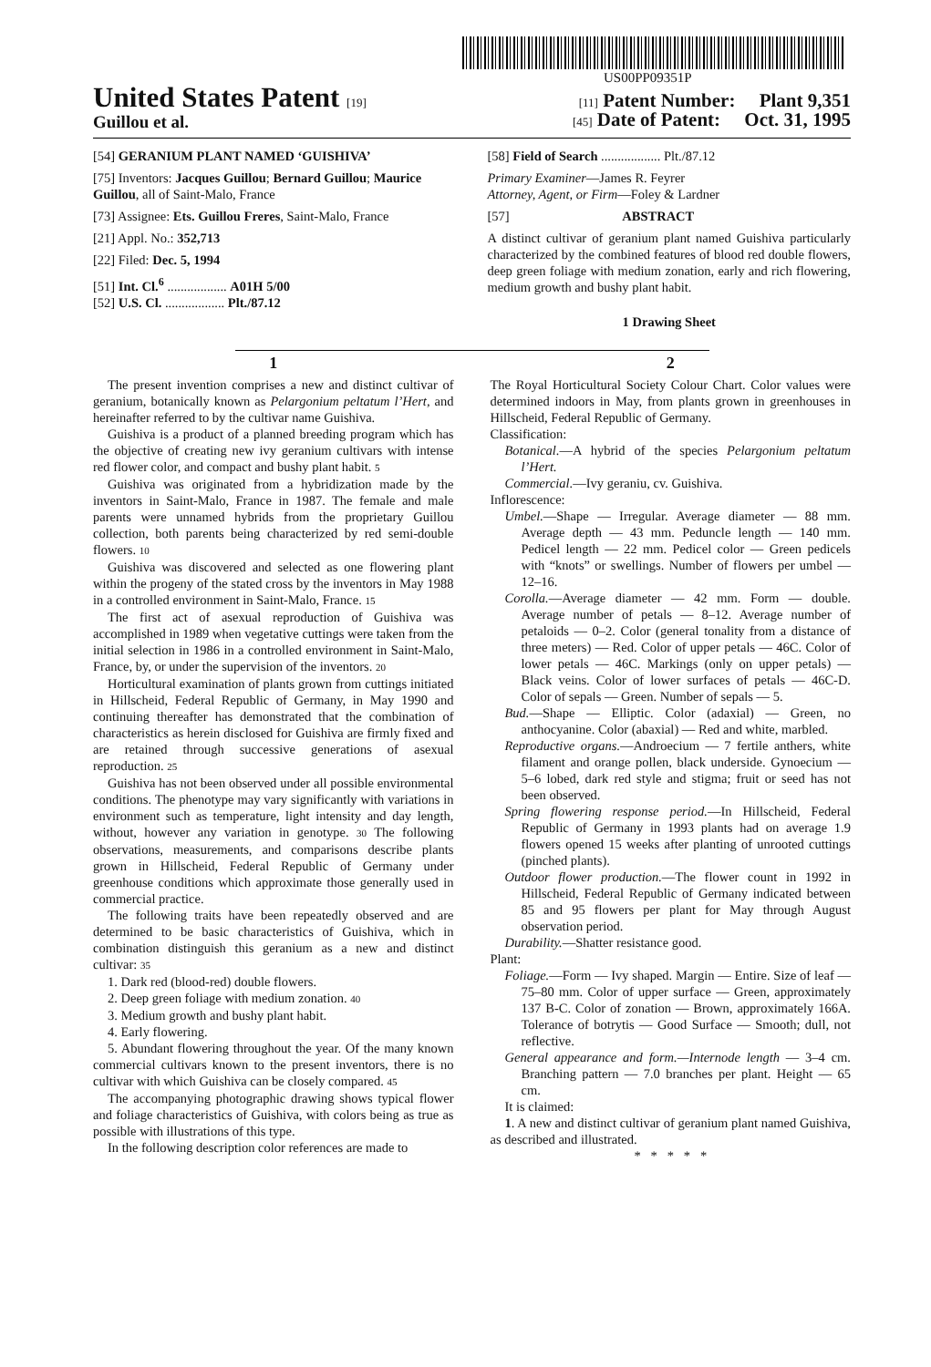US00PP09351P
United States Patent [19]
[11] Patent Number: Plant 9,351
Guillou et al.
[45] Date of Patent: Oct. 31, 1995
[54] GERANIUM PLANT NAMED ‘GUISHIVA’
[75] Inventors: Jacques Guillou; Bernard Guillou; Maurice Guillou, all of Saint-Malo, France
[73] Assignee: Ets. Guillou Freres, Saint-Malo, France
[21] Appl. No.: 352,713
[22] Filed: Dec. 5, 1994
[51] Int. Cl.<sup>6</sup> .................. A01H 5/00
[52] U.S. Cl. .................. Plt./87.12
[58] Field of Search .................. Plt./87.12
Primary Examiner—James R. Feyrer
Attorney, Agent, or Firm—Foley & Lardner
[57] ABSTRACT
A distinct cultivar of geranium plant named Guishiva particularly characterized by the combined features of blood red double flowers, deep green foliage with medium zonation, early and rich flowering, medium growth and bushy plant habit.
1 Drawing Sheet
1
The present invention comprises a new and distinct cultivar of geranium, botanically known as Pelargonium peltatum l’Hert, and hereinafter referred to by the cultivar name Guishiva.
Guishiva is a product of a planned breeding program which has the objective of creating new ivy geranium cultivars with intense red flower color, and compact and bushy plant habit. 5
Guishiva was originated from a hybridization made by the inventors in Saint-Malo, France in 1987. The female and male parents were unnamed hybrids from the proprietary Guillou collection, both parents being characterized by red semi-double flowers. 10
Guishiva was discovered and selected as one flowering plant within the progeny of the stated cross by the inventors in May 1988 in a controlled environment in Saint-Malo, France. 15
The first act of asexual reproduction of Guishiva was accomplished in 1989 when vegetative cuttings were taken from the initial selection in 1986 in a controlled environment in Saint-Malo, France, by, or under the supervision of the inventors. 20
Horticultural examination of plants grown from cuttings initiated in Hillscheid, Federal Republic of Germany, in May 1990 and continuing thereafter has demonstrated that the combination of characteristics as herein disclosed for Guishiva are firmly fixed and are retained through successive generations of asexual reproduction. 25
Guishiva has not been observed under all possible environmental conditions. The phenotype may vary significantly with variations in environment such as temperature, light intensity and day length, without, however any variation in genotype. 30 The following observations, measurements, and comparisons describe plants grown in Hillscheid, Federal Republic of Germany under greenhouse conditions which approximate those generally used in commercial practice.
The following traits have been repeatedly observed and are determined to be basic characteristics of Guishiva, which in combination distinguish this geranium as a new and distinct cultivar: 35
1. Dark red (blood-red) double flowers.
2. Deep green foliage with medium zonation. 40
3. Medium growth and bushy plant habit.
4. Early flowering.
5. Abundant flowering throughout the year. Of the many known commercial cultivars known to the present inventors, there is no cultivar with which Guishiva can be closely compared. 45
The accompanying photographic drawing shows typical flower and foliage characteristics of Guishiva, with colors being as true as possible with illustrations of this type.
In the following description color references are made to
2
The Royal Horticultural Society Colour Chart. Color values were determined indoors in May, from plants grown in greenhouses in Hillscheid, Federal Republic of Germany.
Classification:
Botanical.—A hybrid of the species Pelargonium peltatum l’Hert.
Commercial.—Ivy geraniu, cv. Guishiva.
Inflorescence:
Umbel.—Shape — Irregular. Average diameter — 88 mm. Average depth — 43 mm. Peduncle length — 140 mm. Pedicel length — 22 mm. Pedicel color — Green pedicels with “knots” or swellings. Number of flowers per umbel — 12–16.
Corolla.—Average diameter — 42 mm. Form — double. Average number of petals — 8–12. Average number of petaloids — 0–2. Color (general tonality from a distance of three meters) — Red. Color of upper petals — 46C. Color of lower petals — 46C. Markings (only on upper petals) — Black veins. Color of lower surfaces of petals — 46C-D. Color of sepals — Green. Number of sepals — 5.
Bud.—Shape — Elliptic. Color (adaxial) — Green, no anthocyanine. Color (abaxial) — Red and white, marbled.
Reproductive organs.—Androecium — 7 fertile anthers, white filament and orange pollen, black underside. Gynoecium — 5–6 lobed, dark red style and stigma; fruit or seed has not been observed.
Spring flowering response period.—In Hillscheid, Federal Republic of Germany in 1993 plants had on average 1.9 flowers opened 15 weeks after planting of unrooted cuttings (pinched plants).
Outdoor flower production.—The flower count in 1992 in Hillscheid, Federal Republic of Germany indicated between 85 and 95 flowers per plant for May through August observation period.
Durability.—Shatter resistance good.
Plant:
Foliage.—Form — Ivy shaped. Margin — Entire. Size of leaf — 75–80 mm. Color of upper surface — Green, approximately 137 B-C. Color of zonation — Brown, approximately 166A. Tolerance of botrytis — Good Surface — Smooth; dull, not reflective.
General appearance and form.—Internode length — 3–4 cm. Branching pattern — 7.0 branches per plant. Height — 65 cm.
It is claimed:
1. A new and distinct cultivar of geranium plant named Guishiva, as described and illustrated.
* * * * *